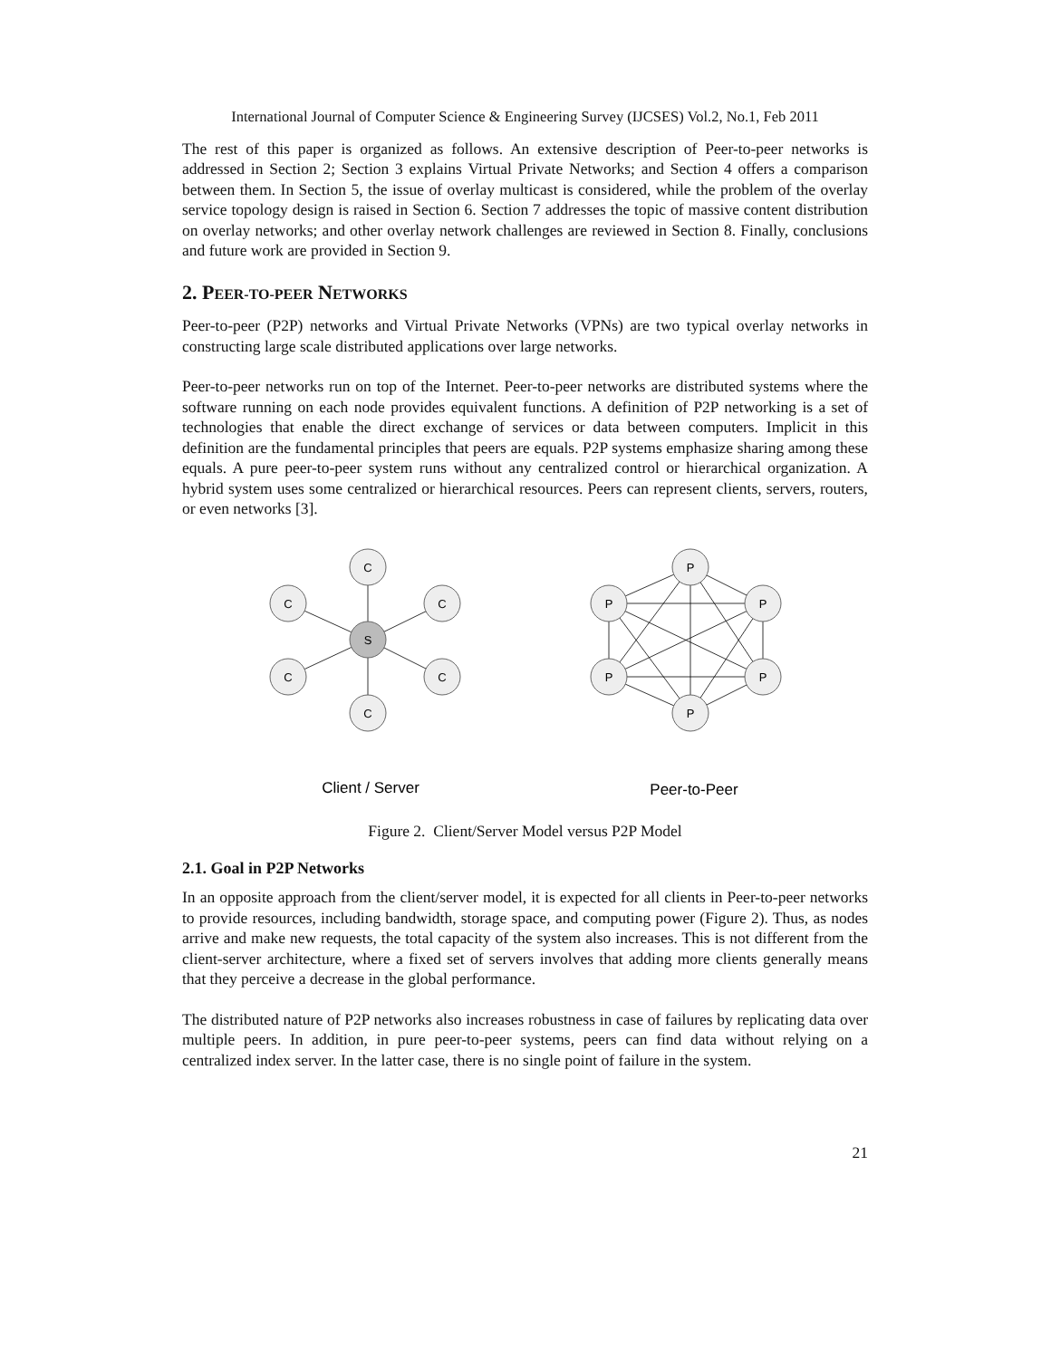International Journal of Computer Science & Engineering Survey (IJCSES) Vol.2, No.1, Feb 2011
The rest of this paper is organized as follows. An extensive description of Peer-to-peer networks is addressed in Section 2; Section 3 explains Virtual Private Networks; and Section 4 offers a comparison between them. In Section 5, the issue of overlay multicast is considered, while the problem of the overlay service topology design is raised in Section 6. Section 7 addresses the topic of massive content distribution on overlay networks; and other overlay network challenges are reviewed in Section 8. Finally, conclusions and future work are provided in Section 9.
2. PEER-TO-PEER NETWORKS
Peer-to-peer (P2P) networks and Virtual Private Networks (VPNs) are two typical overlay networks in constructing large scale distributed applications over large networks.
Peer-to-peer networks run on top of the Internet. Peer-to-peer networks are distributed systems where the software running on each node provides equivalent functions. A definition of P2P networking is a set of technologies that enable the direct exchange of services or data between computers. Implicit in this definition are the fundamental principles that peers are equals. P2P systems emphasize sharing among these equals. A pure peer-to-peer system runs without any centralized control or hierarchical organization. A hybrid system uses some centralized or hierarchical resources. Peers can represent clients, servers, routers, or even networks [3].
C
C
C
C
C
C
S
P
P
P
P
P
P
Client / Server
Peer-to-Peer
Figure 2. Client/Server Model versus P2P Model
2.1. Goal in P2P Networks
In an opposite approach from the client/server model, it is expected for all clients in Peer-to-peer networks to provide resources, including bandwidth, storage space, and computing power (Figure 2). Thus, as nodes arrive and make new requests, the total capacity of the system also increases. This is not different from the client-server architecture, where a fixed set of servers involves that adding more clients generally means that they perceive a decrease in the global performance.
The distributed nature of P2P networks also increases robustness in case of failures by replicating data over multiple peers. In addition, in pure peer-to-peer systems, peers can find data without relying on a centralized index server. In the latter case, there is no single point of failure in the system.
21